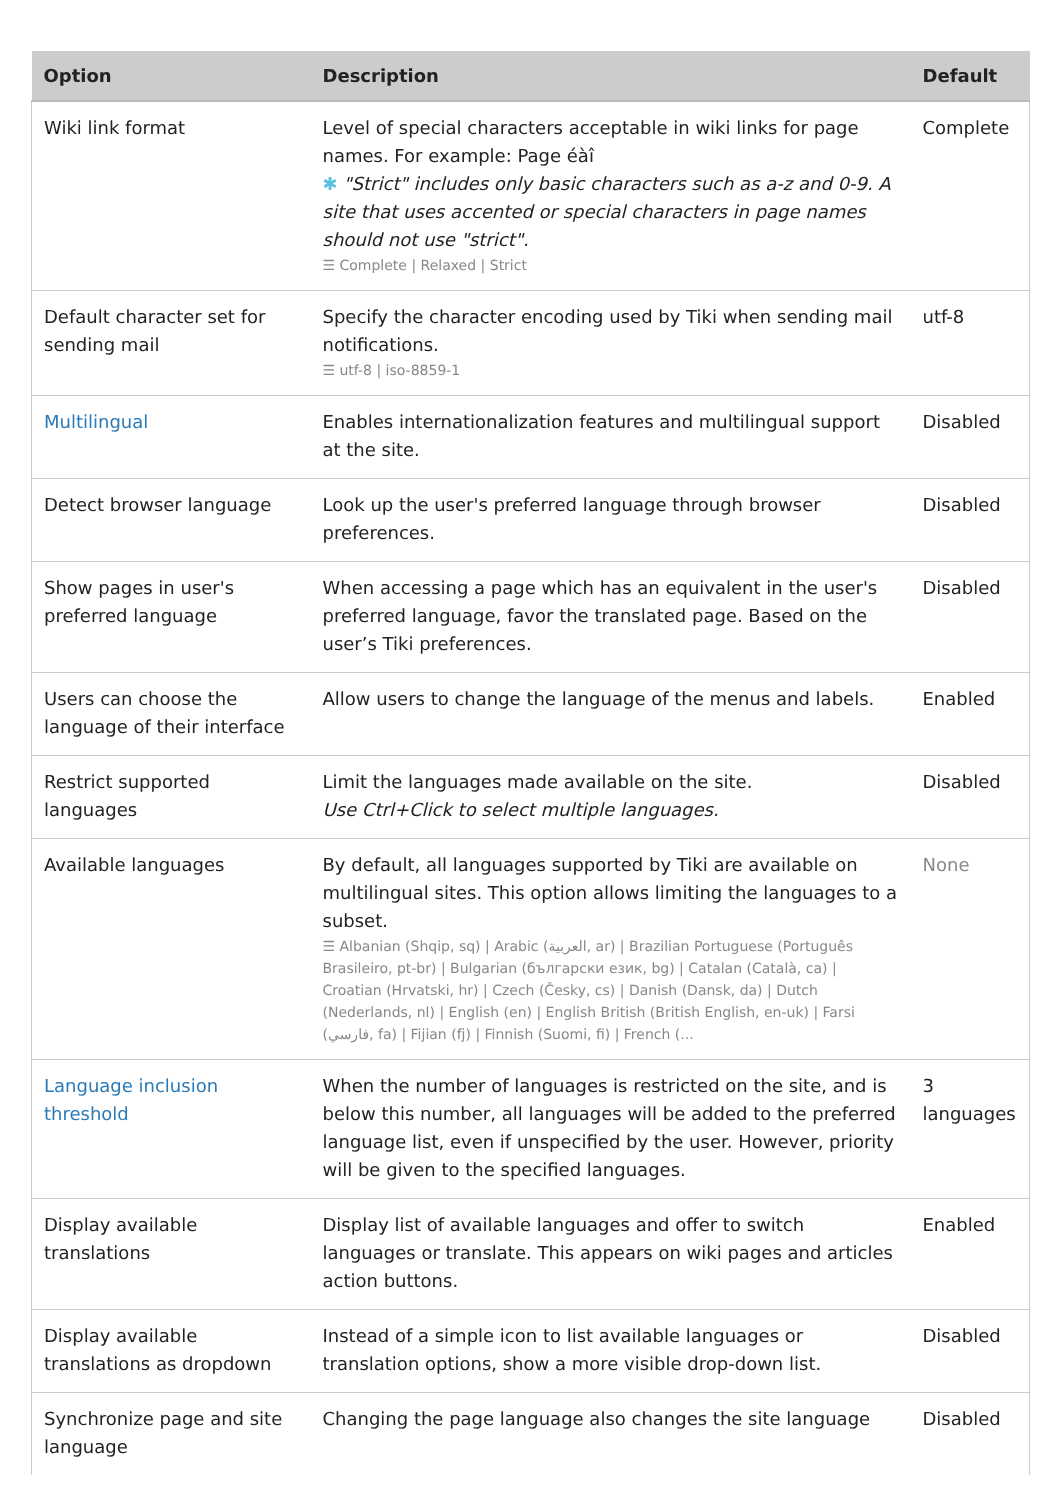| Option | Description | Default |
| --- | --- | --- |
| Wiki link format | Level of special characters acceptable in wiki links for page names. For example: Page éàî ✱ "Strict" includes only basic characters such as a-z and 0-9. A site that uses accented or special characters in page names should not use "strict". ☰ Complete / Relaxed / Strict | Complete |
| Default character set for sending mail | Specify the character encoding used by Tiki when sending mail notifications. ☰ utf-8 / iso-8859-1 | utf-8 |
| Multilingual | Enables internationalization features and multilingual support at the site. | Disabled |
| Detect browser language | Look up the user's preferred language through browser preferences. | Disabled |
| Show pages in user's preferred language | When accessing a page which has an equivalent in the user's preferred language, favor the translated page. Based on the user’s Tiki preferences. | Disabled |
| Users can choose the language of their interface | Allow users to change the language of the menus and labels. | Enabled |
| Restrict supported languages | Limit the languages made available on the site. Use Ctrl+Click to select multiple languages. | Disabled |
| Available languages | By default, all languages supported by Tiki are available on multilingual sites. This option allows limiting the languages to a subset. ☰ Albanian (Shqip, sq) / Arabic (العربية, ar) / Brazilian Portuguese (Português Brasileiro, pt-br) / Bulgarian (български език, bg) / Catalan (Català, ca) / Croatian (Hrvatski, hr) / Czech (Česky, cs) / Danish (Dansk, da) / Dutch (Nederlands, nl) / English (en) / English British (British English, en-uk) / Farsi (فارسي, fa) / Fijian (fj) / Finnish (Suomi, fi) / French (... | None |
| Language inclusion threshold | When the number of languages is restricted on the site, and is below this number, all languages will be added to the preferred language list, even if unspecified by the user. However, priority will be given to the specified languages. | 3 languages |
| Display available translations | Display list of available languages and offer to switch languages or translate. This appears on wiki pages and articles action buttons. | Enabled |
| Display available translations as dropdown | Instead of a simple icon to list available languages or translation options, show a more visible drop-down list. | Disabled |
| Synchronize page and site language | Changing the page language also changes the site language | Disabled |